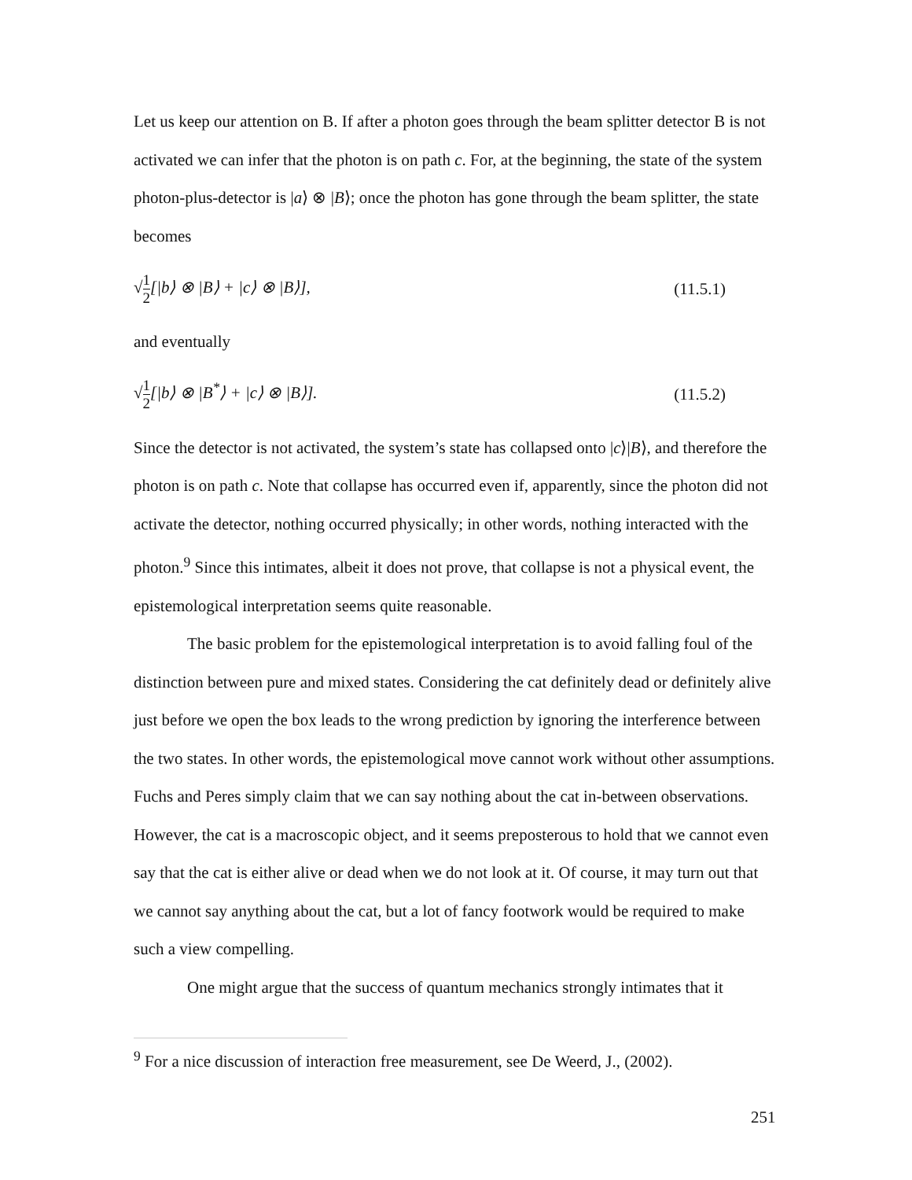Let us keep our attention on B. If after a photon goes through the beam splitter detector B is not activated we can infer that the photon is on path c. For, at the beginning, the state of the system photon-plus-detector is |a⟩ ⊗ |B⟩; once the photon has gone through the beam splitter, the state becomes
√1 2[|b⟩ ⊗ |B⟩ + |c⟩ ⊗ |B⟩], (11.5.1)
and eventually
√1 2[|b⟩ ⊗ |B<sup>*</sup>⟩ + |c⟩ ⊗ |B⟩]. (11.5.2)
Since the detector is not activated, the system’s state has collapsed onto |c⟩|B⟩, and therefore the photon is on path c. Note that collapse has occurred even if, apparently, since the photon did not activate the detector, nothing occurred physically; in other words, nothing interacted with the photon.<sup>9</sup> Since this intimates, albeit it does not prove, that collapse is not a physical event, the epistemological interpretation seems quite reasonable.
The basic problem for the epistemological interpretation is to avoid falling foul of the distinction between pure and mixed states. Considering the cat definitely dead or definitely alive just before we open the box leads to the wrong prediction by ignoring the interference between the two states. In other words, the epistemological move cannot work without other assumptions. Fuchs and Peres simply claim that we can say nothing about the cat in-between observations. However, the cat is a macroscopic object, and it seems preposterous to hold that we cannot even say that the cat is either alive or dead when we do not look at it. Of course, it may turn out that we cannot say anything about the cat, but a lot of fancy footwork would be required to make such a view compelling.
One might argue that the success of quantum mechanics strongly intimates that it
<sup>9</sup> For a nice discussion of interaction free measurement, see De Weerd, J., (2002).
251